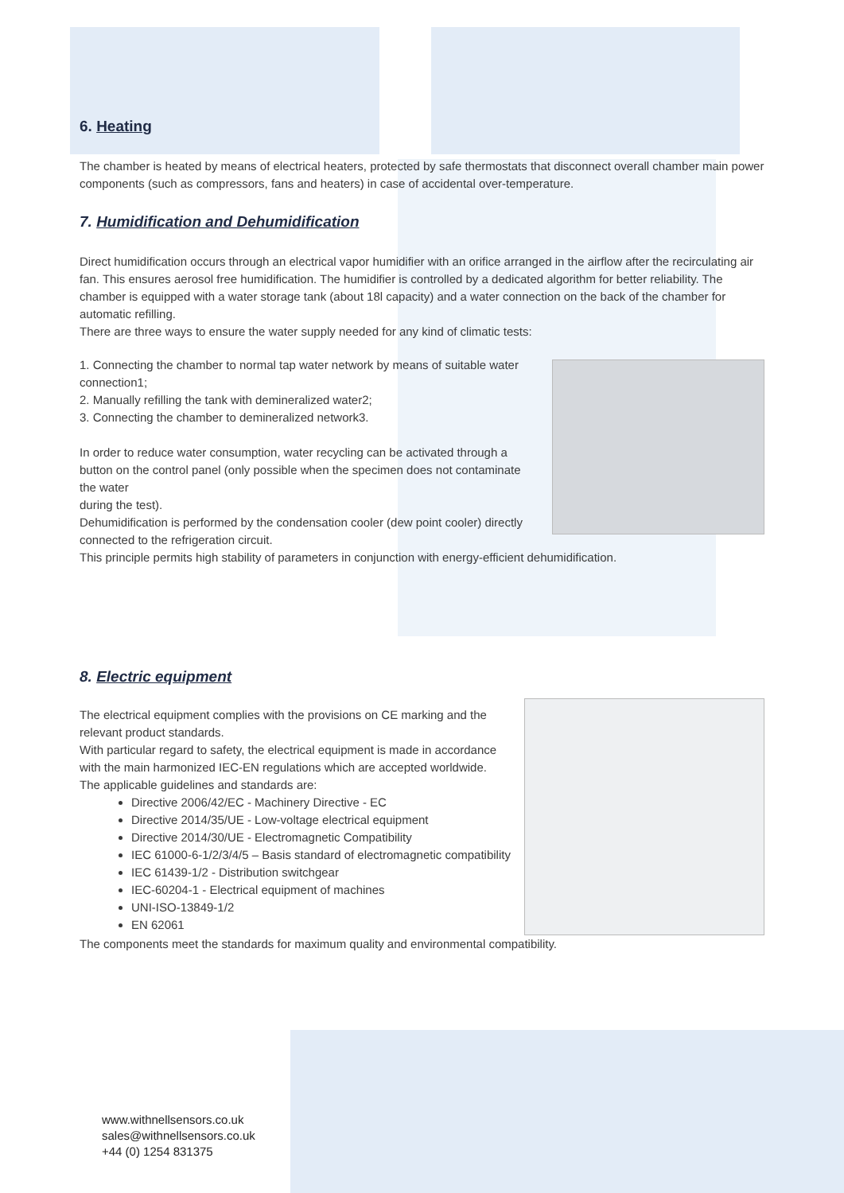6. Heating
The chamber is heated by means of electrical heaters, protected by safe thermostats that disconnect overall chamber main power components (such as compressors, fans and heaters) in case of accidental over-temperature.
7. Humidification and Dehumidification
Direct humidification occurs through an electrical vapor humidifier with an orifice arranged in the airflow after the recirculating air fan. This ensures aerosol free humidification. The humidifier is controlled by a dedicated algorithm for better reliability. The chamber is equipped with a water storage tank (about 18l capacity) and a water connection on the back of the chamber for automatic refilling.
There are three ways to ensure the water supply needed for any kind of climatic tests:
1. Connecting the chamber to normal tap water network by means of suitable water connection1;
2. Manually refilling the tank with demineralized water2;
3. Connecting the chamber to demineralized network3.
In order to reduce water consumption, water recycling can be activated through a button on the control panel (only possible when the specimen does not contaminate the water
during the test).
Dehumidification is performed by the condensation cooler (dew point cooler) directly connected to the refrigeration circuit.
This principle permits high stability of parameters in conjunction with energy-efficient dehumidification.
8. Electric equipment
The electrical equipment complies with the provisions on CE marking and the relevant product standards.
With particular regard to safety, the electrical equipment is made in accordance with the main harmonized IEC-EN regulations which are accepted worldwide.
The applicable guidelines and standards are:
Directive 2006/42/EC - Machinery Directive - EC
Directive 2014/35/UE - Low-voltage electrical equipment
Directive 2014/30/UE - Electromagnetic Compatibility
IEC 61000-6-1/2/3/4/5 – Basis standard of electromagnetic compatibility
IEC 61439-1/2 - Distribution switchgear
IEC-60204-1 - Electrical equipment of machines
UNI-ISO-13849-1/2
EN 62061
The components meet the standards for maximum quality and environmental compatibility.
www.withnellsensors.co.uk
sales@withnellsensors.co.uk
+44 (0) 1254 831375